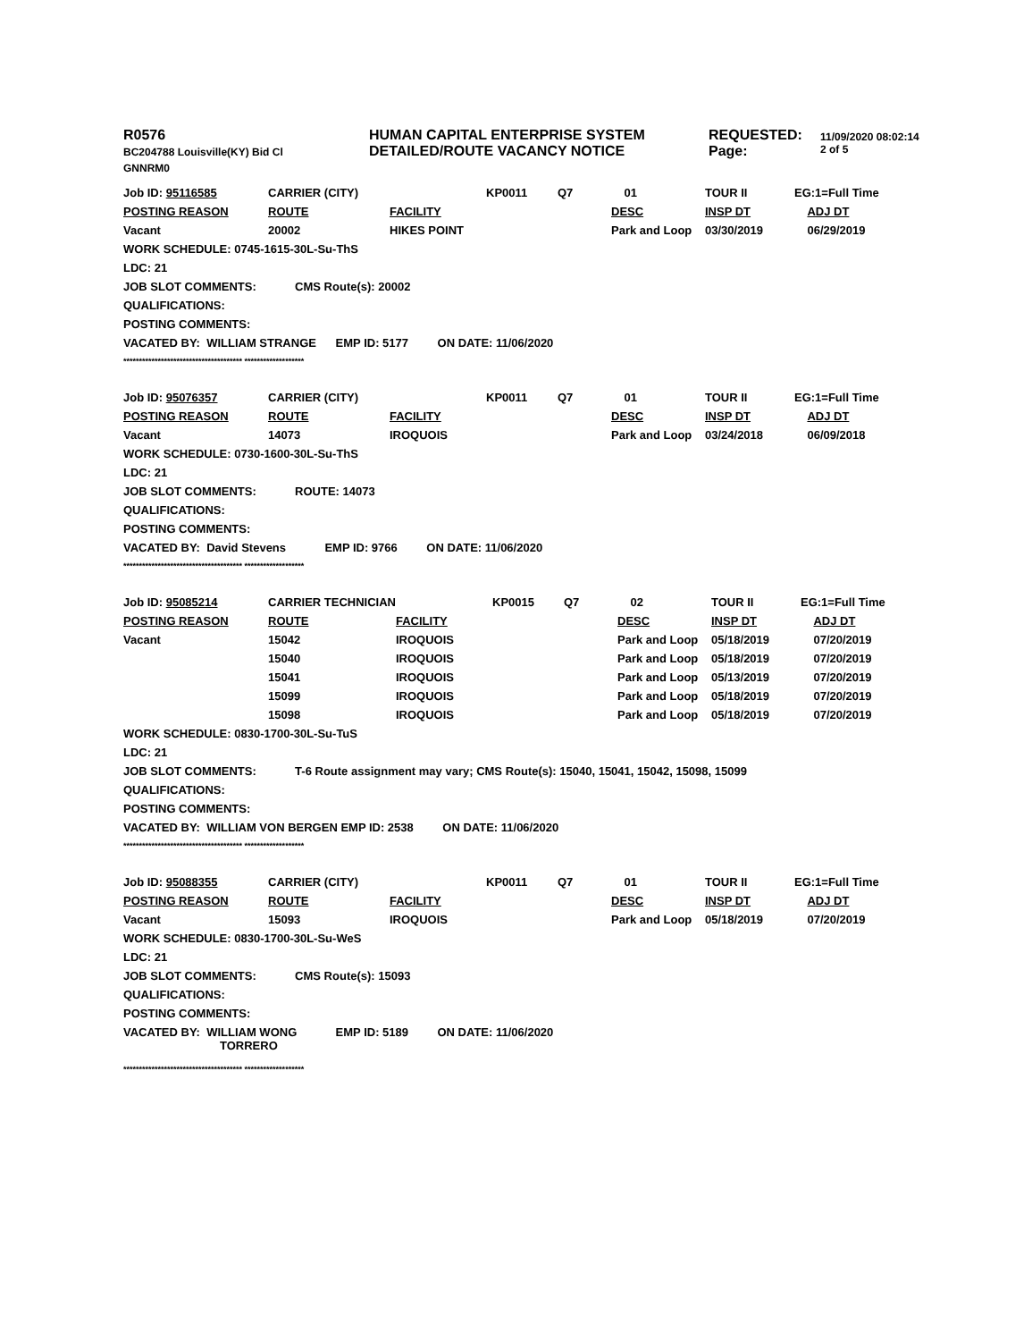| R0576 BC204788 Louisville(KY) Bid Cl GNNRM0 | HUMAN CAPITAL ENTERPRISE SYSTEM DETAILED/ROUTE VACANCY NOTICE | REQUESTED: Page: | 11/09/2020 08:02:14 2 of 5 |
| Job ID: 95116585 | CARRIER (CITY) | | KP0011 | Q7 | 01 | TOUR II | EG:1=Full Time |
| POSTING REASON | ROUTE | FACILITY | | | DESC | INSP DT | ADJ DT |
| Vacant | 20002 | HIKES POINT | | | Park and Loop | 03/30/2019 | 06/29/2019 |
| WORK SCHEDULE: 0745-1615-30L-Su-ThS | | | | | | | |
| LDC: 21 | | | | | | | |
| JOB SLOT COMMENTS: CMS Route(s): 20002 | | | | | | | |
| QUALIFICATIONS: | | | | | | | |
| POSTING COMMENTS: | | | | | | | |
| VACATED BY: WILLIAM STRANGE EMP ID: 5177 ON DATE: 11/06/2020 | | | | | | | |
************************************** *******************
| Job ID: 95076357 | CARRIER (CITY) | | KP0011 | Q7 | 01 | TOUR II | EG:1=Full Time |
| POSTING REASON | ROUTE | FACILITY | | | DESC | INSP DT | ADJ DT |
| Vacant | 14073 | IROQUOIS | | | Park and Loop | 03/24/2018 | 06/09/2018 |
| WORK SCHEDULE: 0730-1600-30L-Su-ThS | | | | | | | |
| LDC: 21 | | | | | | | |
| JOB SLOT COMMENTS: ROUTE: 14073 | | | | | | | |
| QUALIFICATIONS: | | | | | | | |
| POSTING COMMENTS: | | | | | | | |
| VACATED BY: David Stevens EMP ID: 9766 ON DATE: 11/06/2020 | | | | | | | |
************************************** *******************
| Job ID: 95085214 | CARRIER TECHNICIAN | | KP0015 | Q7 | 02 | TOUR II | EG:1=Full Time |
| POSTING REASON | ROUTE | FACILITY | | | DESC | INSP DT | ADJ DT |
| Vacant | 15042 | IROQUOIS | | | Park and Loop | 05/18/2019 | 07/20/2019 |
| | 15040 | IROQUOIS | | | Park and Loop | 05/18/2019 | 07/20/2019 |
| | 15041 | IROQUOIS | | | Park and Loop | 05/13/2019 | 07/20/2019 |
| | 15099 | IROQUOIS | | | Park and Loop | 05/18/2019 | 07/20/2019 |
| | 15098 | IROQUOIS | | | Park and Loop | 05/18/2019 | 07/20/2019 |
| WORK SCHEDULE: 0830-1700-30L-Su-TuS | | | | | | | |
| LDC: 21 | | | | | | | |
| JOB SLOT COMMENTS: T-6 Route assignment may vary; CMS Route(s): 15040, 15041, 15042, 15098, 15099 | | | | | | | |
| QUALIFICATIONS: | | | | | | | |
| POSTING COMMENTS: | | | | | | | |
| VACATED BY: WILLIAM VON BERGEN EMP ID: 2538 ON DATE: 11/06/2020 | | | | | | | |
************************************** *******************
| Job ID: 95088355 | CARRIER (CITY) | | KP0011 | Q7 | 01 | TOUR II | EG:1=Full Time |
| POSTING REASON | ROUTE | FACILITY | | | DESC | INSP DT | ADJ DT |
| Vacant | 15093 | IROQUOIS | | | Park and Loop | 05/18/2019 | 07/20/2019 |
| WORK SCHEDULE: 0830-1700-30L-Su-WeS | | | | | | | |
| LDC: 21 | | | | | | | |
| JOB SLOT COMMENTS: CMS Route(s): 15093 | | | | | | | |
| QUALIFICATIONS: | | | | | | | |
| POSTING COMMENTS: | | | | | | | |
| VACATED BY: WILLIAM WONG EMP ID: 5189 ON DATE: 11/06/2020 TORRERO | | | | | | | |
************************************** *******************